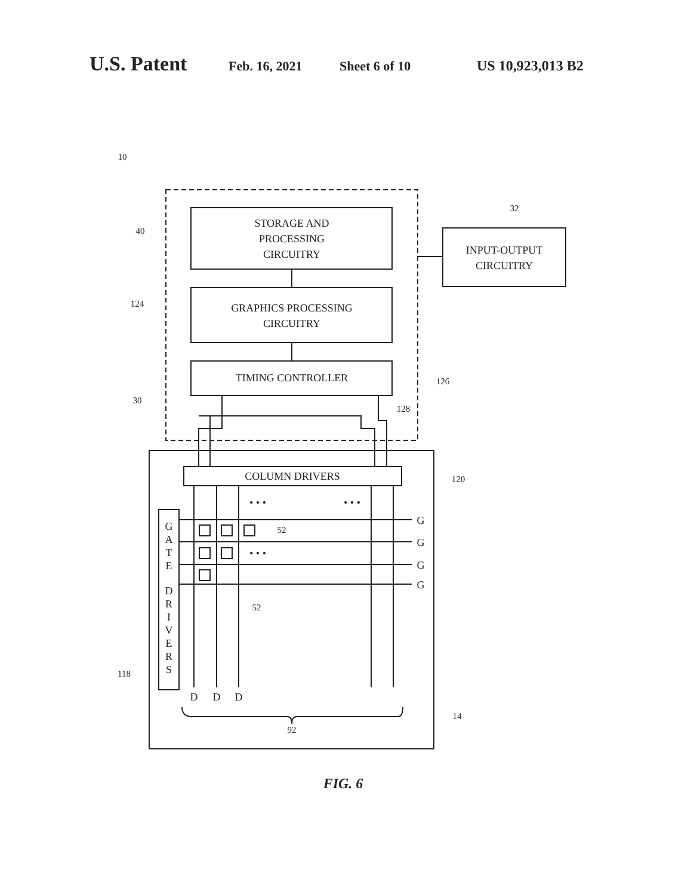U.S. Patent Feb. 16, 2021 Sheet 6 of 10 US 10,923,013 B2
STORAGE AND
PROCESSING
CIRCUITRY
GRAPHICS PROCESSING
CIRCUITRY
TIMING CONTROLLER
INPUT-OUTPUT
CIRCUITRY
COLUMN DRIVERS
G
A
T
E
D
R
I
V
E
R
S
G
G
G
G
D
D
D
10
40
124
32
126
30
128
120
52
52
118
14
92
• • •
• • •
• • •
FIG. 6